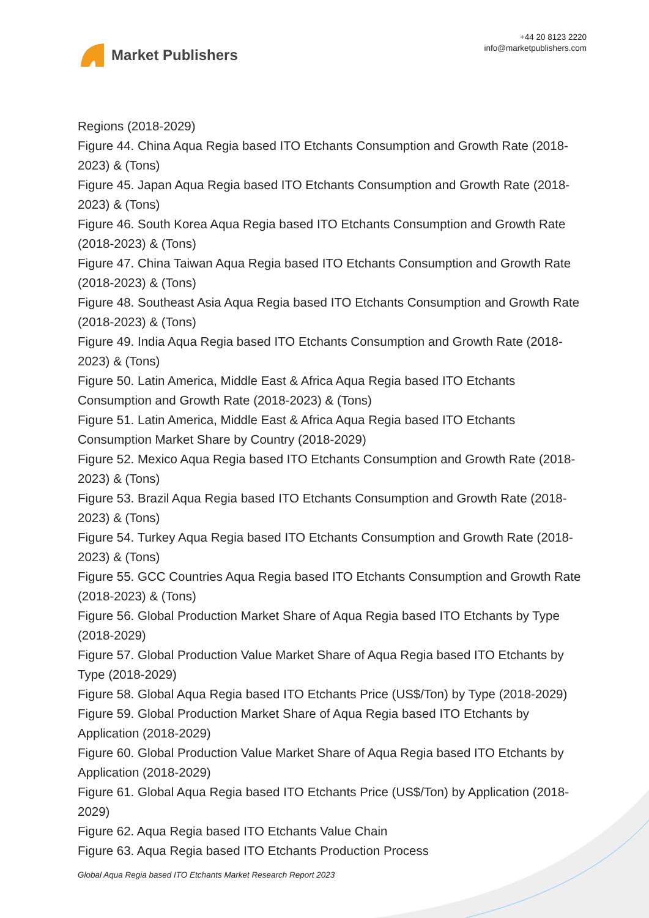Market Publishers
+44 20 8123 2220
info@marketpublishers.com
Regions (2018-2029)
Figure 44. China Aqua Regia based ITO Etchants Consumption and Growth Rate (2018-2023) & (Tons)
Figure 45. Japan Aqua Regia based ITO Etchants Consumption and Growth Rate (2018-2023) & (Tons)
Figure 46. South Korea Aqua Regia based ITO Etchants Consumption and Growth Rate (2018-2023) & (Tons)
Figure 47. China Taiwan Aqua Regia based ITO Etchants Consumption and Growth Rate (2018-2023) & (Tons)
Figure 48. Southeast Asia Aqua Regia based ITO Etchants Consumption and Growth Rate (2018-2023) & (Tons)
Figure 49. India Aqua Regia based ITO Etchants Consumption and Growth Rate (2018-2023) & (Tons)
Figure 50. Latin America, Middle East & Africa Aqua Regia based ITO Etchants Consumption and Growth Rate (2018-2023) & (Tons)
Figure 51. Latin America, Middle East & Africa Aqua Regia based ITO Etchants Consumption Market Share by Country (2018-2029)
Figure 52. Mexico Aqua Regia based ITO Etchants Consumption and Growth Rate (2018-2023) & (Tons)
Figure 53. Brazil Aqua Regia based ITO Etchants Consumption and Growth Rate (2018-2023) & (Tons)
Figure 54. Turkey Aqua Regia based ITO Etchants Consumption and Growth Rate (2018-2023) & (Tons)
Figure 55. GCC Countries Aqua Regia based ITO Etchants Consumption and Growth Rate (2018-2023) & (Tons)
Figure 56. Global Production Market Share of Aqua Regia based ITO Etchants by Type (2018-2029)
Figure 57. Global Production Value Market Share of Aqua Regia based ITO Etchants by Type (2018-2029)
Figure 58. Global Aqua Regia based ITO Etchants Price (US$/Ton) by Type (2018-2029)
Figure 59. Global Production Market Share of Aqua Regia based ITO Etchants by Application (2018-2029)
Figure 60. Global Production Value Market Share of Aqua Regia based ITO Etchants by Application (2018-2029)
Figure 61. Global Aqua Regia based ITO Etchants Price (US$/Ton) by Application (2018-2029)
Figure 62. Aqua Regia based ITO Etchants Value Chain
Figure 63. Aqua Regia based ITO Etchants Production Process
Global Aqua Regia based ITO Etchants Market Research Report 2023